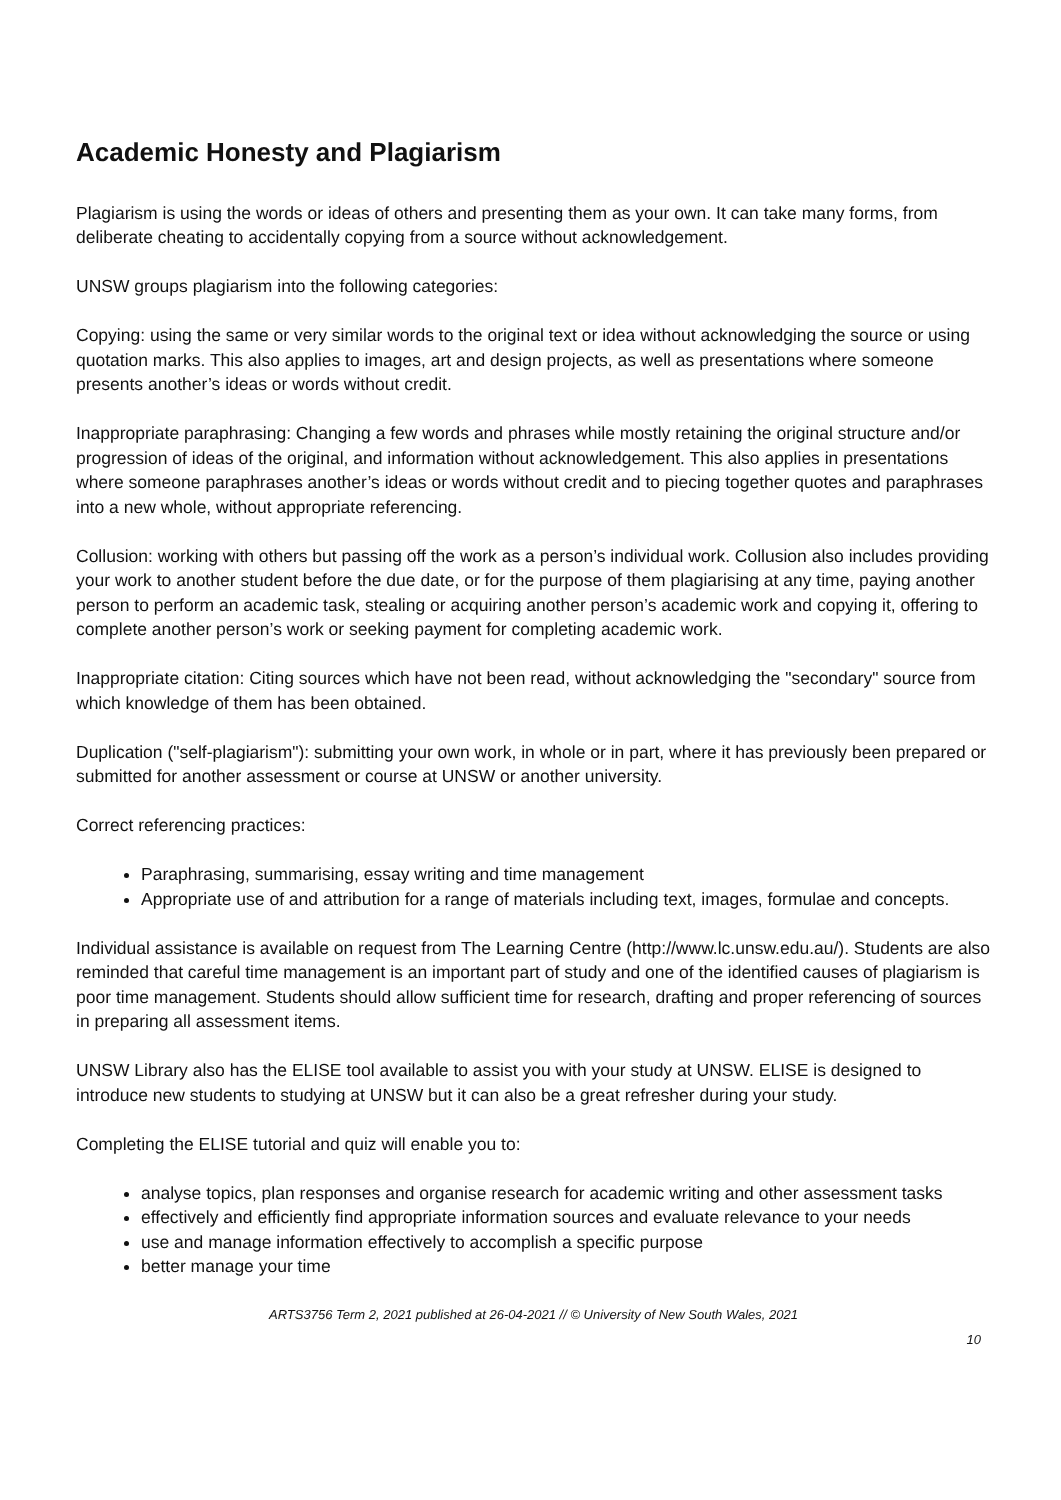Academic Honesty and Plagiarism
Plagiarism is using the words or ideas of others and presenting them as your own. It can take many forms, from deliberate cheating to accidentally copying from a source without acknowledgement.
UNSW groups plagiarism into the following categories:
Copying: using the same or very similar words to the original text or idea without acknowledging the source or using quotation marks. This also applies to images, art and design projects, as well as presentations where someone presents another’s ideas or words without credit.
Inappropriate paraphrasing: Changing a few words and phrases while mostly retaining the original structure and/or progression of ideas of the original, and information without acknowledgement. This also applies in presentations where someone paraphrases another’s ideas or words without credit and to piecing together quotes and paraphrases into a new whole, without appropriate referencing.
Collusion: working with others but passing off the work as a person’s individual work. Collusion also includes providing your work to another student before the due date, or for the purpose of them plagiarising at any time, paying another person to perform an academic task, stealing or acquiring another person’s academic work and copying it, offering to complete another person’s work or seeking payment for completing academic work.
Inappropriate citation: Citing sources which have not been read, without acknowledging the "secondary" source from which knowledge of them has been obtained.
Duplication ("self-plagiarism"): submitting your own work, in whole or in part, where it has previously been prepared or submitted for another assessment or course at UNSW or another university.
Correct referencing practices:
Paraphrasing, summarising, essay writing and time management
Appropriate use of and attribution for a range of materials including text, images, formulae and concepts.
Individual assistance is available on request from The Learning Centre (http://www.lc.unsw.edu.au/). Students are also reminded that careful time management is an important part of study and one of the identified causes of plagiarism is poor time management. Students should allow sufficient time for research, drafting and proper referencing of sources in preparing all assessment items.
UNSW Library also has the ELISE tool available to assist you with your study at UNSW. ELISE is designed to introduce new students to studying at UNSW but it can also be a great refresher during your study.
Completing the ELISE tutorial and quiz will enable you to:
analyse topics, plan responses and organise research for academic writing and other assessment tasks
effectively and efficiently find appropriate information sources and evaluate relevance to your needs
use and manage information effectively to accomplish a specific purpose
better manage your time
ARTS3756 Term 2, 2021 published at 26-04-2021 // © University of New South Wales, 2021
10